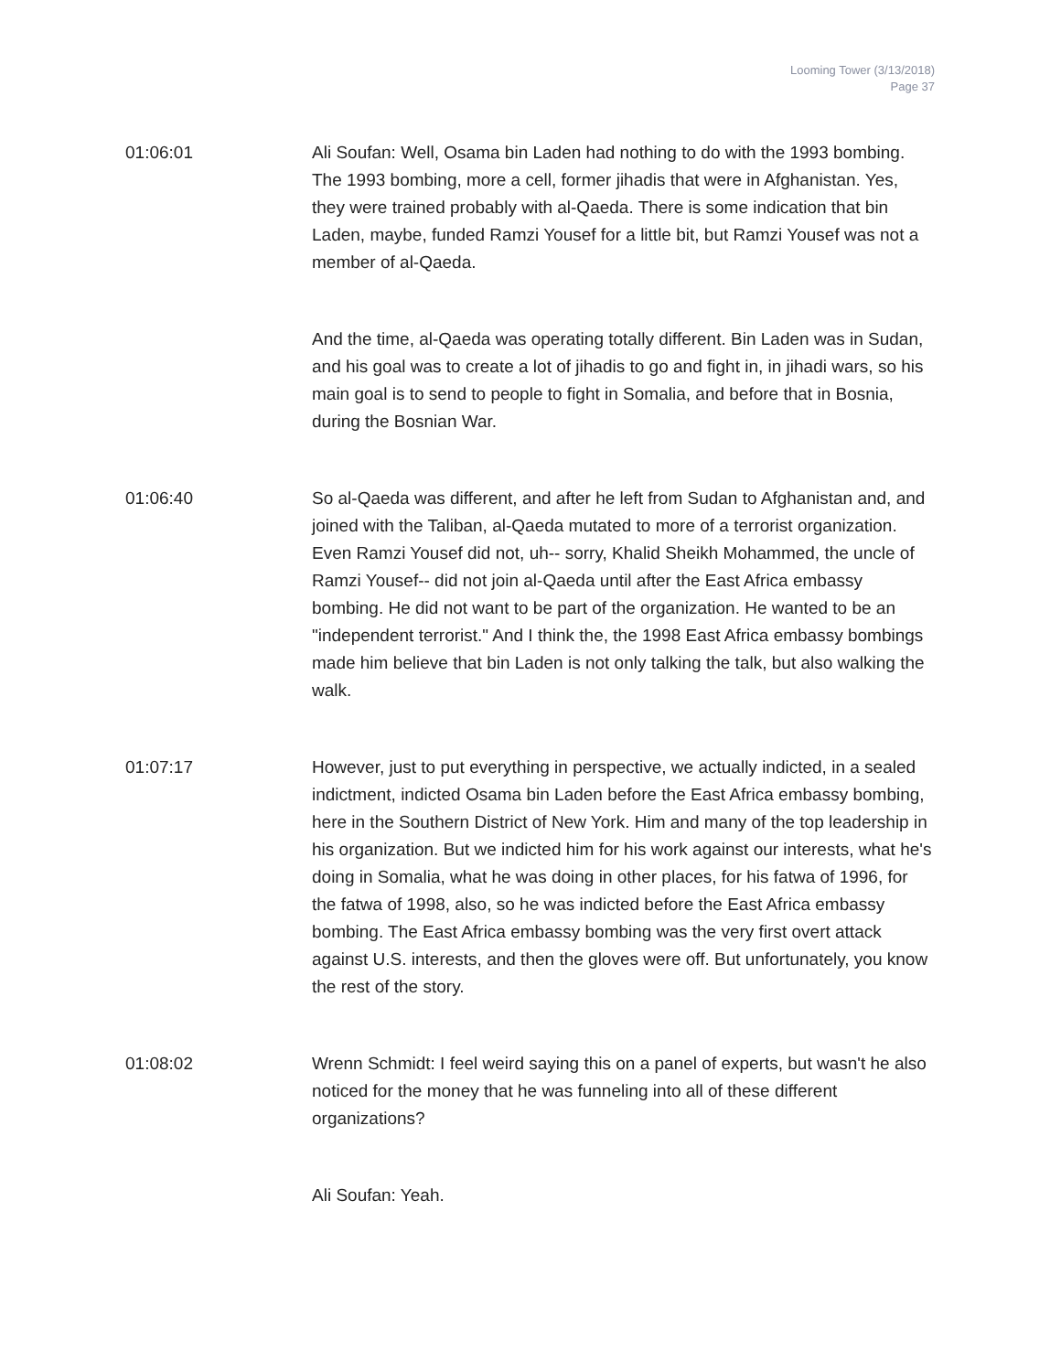Looming Tower (3/13/2018)
Page 37
01:06:01 Ali Soufan: Well, Osama bin Laden had nothing to do with the 1993 bombing. The 1993 bombing, more a cell, former jihadis that were in Afghanistan. Yes, they were trained probably with al-Qaeda. There is some indication that bin Laden, maybe, funded Ramzi Yousef for a little bit, but Ramzi Yousef was not a member of al-Qaeda.
And the time, al-Qaeda was operating totally different. Bin Laden was in Sudan, and his goal was to create a lot of jihadis to go and fight in, in jihadi wars, so his main goal is to send to people to fight in Somalia, and before that in Bosnia, during the Bosnian War.
01:06:40 So al-Qaeda was different, and after he left from Sudan to Afghanistan and, and joined with the Taliban, al-Qaeda mutated to more of a terrorist organization. Even Ramzi Yousef did not, uh-- sorry, Khalid Sheikh Mohammed, the uncle of Ramzi Yousef-- did not join al-Qaeda until after the East Africa embassy bombing. He did not want to be part of the organization. He wanted to be an "independent terrorist." And I think the, the 1998 East Africa embassy bombings made him believe that bin Laden is not only talking the talk, but also walking the walk.
01:07:17 However, just to put everything in perspective, we actually indicted, in a sealed indictment, indicted Osama bin Laden before the East Africa embassy bombing, here in the Southern District of New York. Him and many of the top leadership in his organization. But we indicted him for his work against our interests, what he's doing in Somalia, what he was doing in other places, for his fatwa of 1996, for the fatwa of 1998, also, so he was indicted before the East Africa embassy bombing. The East Africa embassy bombing was the very first overt attack against U.S. interests, and then the gloves were off. But unfortunately, you know the rest of the story.
01:08:02 Wrenn Schmidt: I feel weird saying this on a panel of experts, but wasn't he also noticed for the money that he was funneling into all of these different organizations?
Ali Soufan: Yeah.